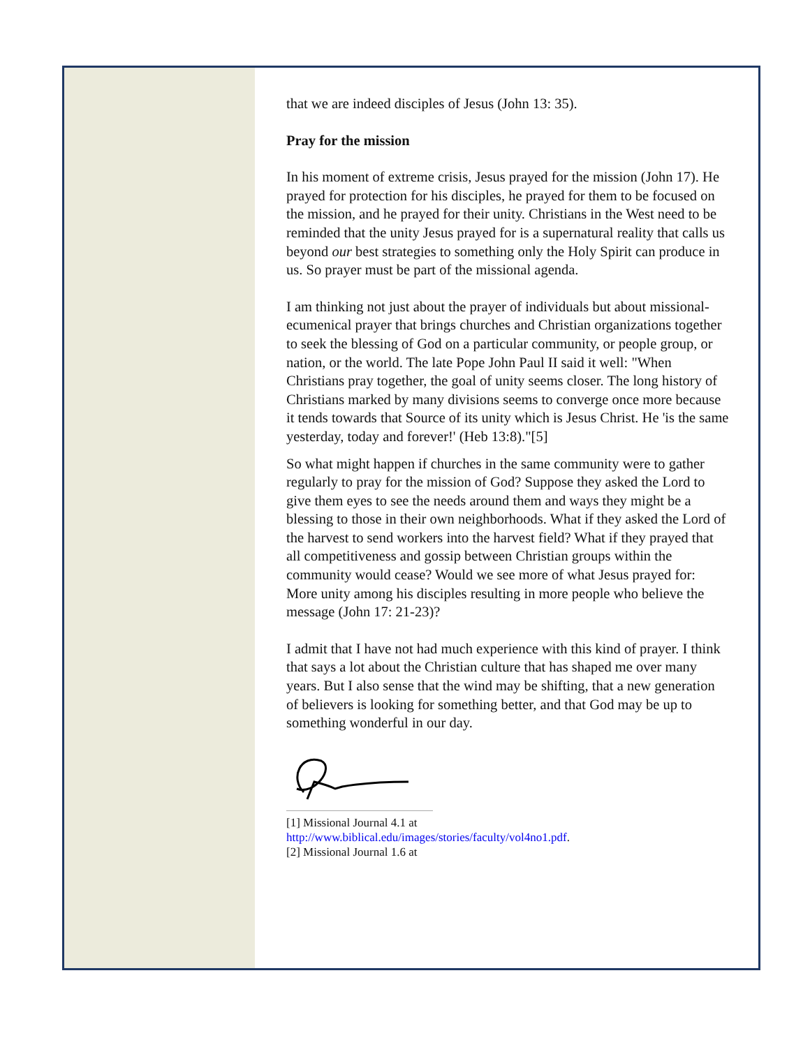that we are indeed disciples of Jesus (John 13: 35).
Pray for the mission
In his moment of extreme crisis, Jesus prayed for the mission (John 17). He prayed for protection for his disciples, he prayed for them to be focused on the mission, and he prayed for their unity. Christians in the West need to be reminded that the unity Jesus prayed for is a supernatural reality that calls us beyond our best strategies to something only the Holy Spirit can produce in us. So prayer must be part of the missional agenda.
I am thinking not just about the prayer of individuals but about missional-ecumenical prayer that brings churches and Christian organizations together to seek the blessing of God on a particular community, or people group, or nation, or the world. The late Pope John Paul II said it well: "When Christians pray together, the goal of unity seems closer. The long history of Christians marked by many divisions seems to converge once more because it tends towards that Source of its unity which is Jesus Christ. He 'is the same yesterday, today and forever!' (Heb 13:8)."[5]
So what might happen if churches in the same community were to gather regularly to pray for the mission of God? Suppose they asked the Lord to give them eyes to see the needs around them and ways they might be a blessing to those in their own neighborhoods. What if they asked the Lord of the harvest to send workers into the harvest field? What if they prayed that all competitiveness and gossip between Christian groups within the community would cease? Would we see more of what Jesus prayed for: More unity among his disciples resulting in more people who believe the message (John 17: 21-23)?
I admit that I have not had much experience with this kind of prayer. I think that says a lot about the Christian culture that has shaped me over many years. But I also sense that the wind may be shifting, that a new generation of believers is looking for something better, and that God may be up to something wonderful in our day.
[1] Missional Journal 4.1 at
http://www.biblical.edu/images/stories/faculty/vol4no1.pdf.
[2] Missional Journal 1.6 at